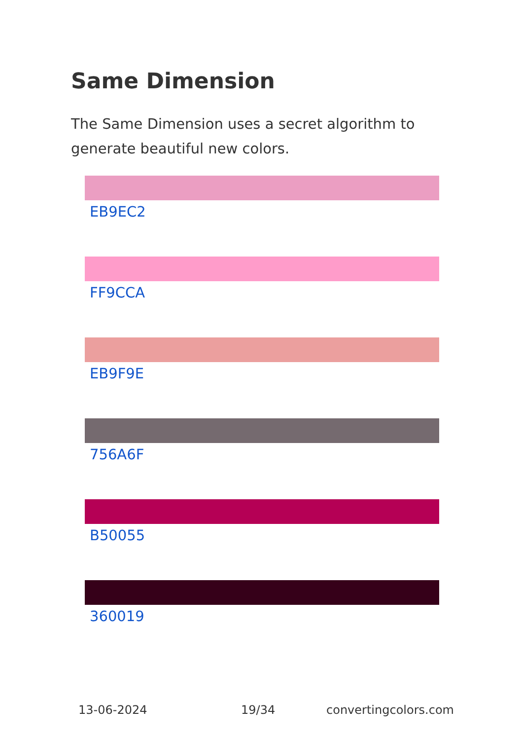Same Dimension
The Same Dimension uses a secret algorithm to generate beautiful new colors.
EB9EC2
FF9CCA
EB9F9E
756A6F
B50055
360019
13-06-2024 19/34 convertingcolors.com